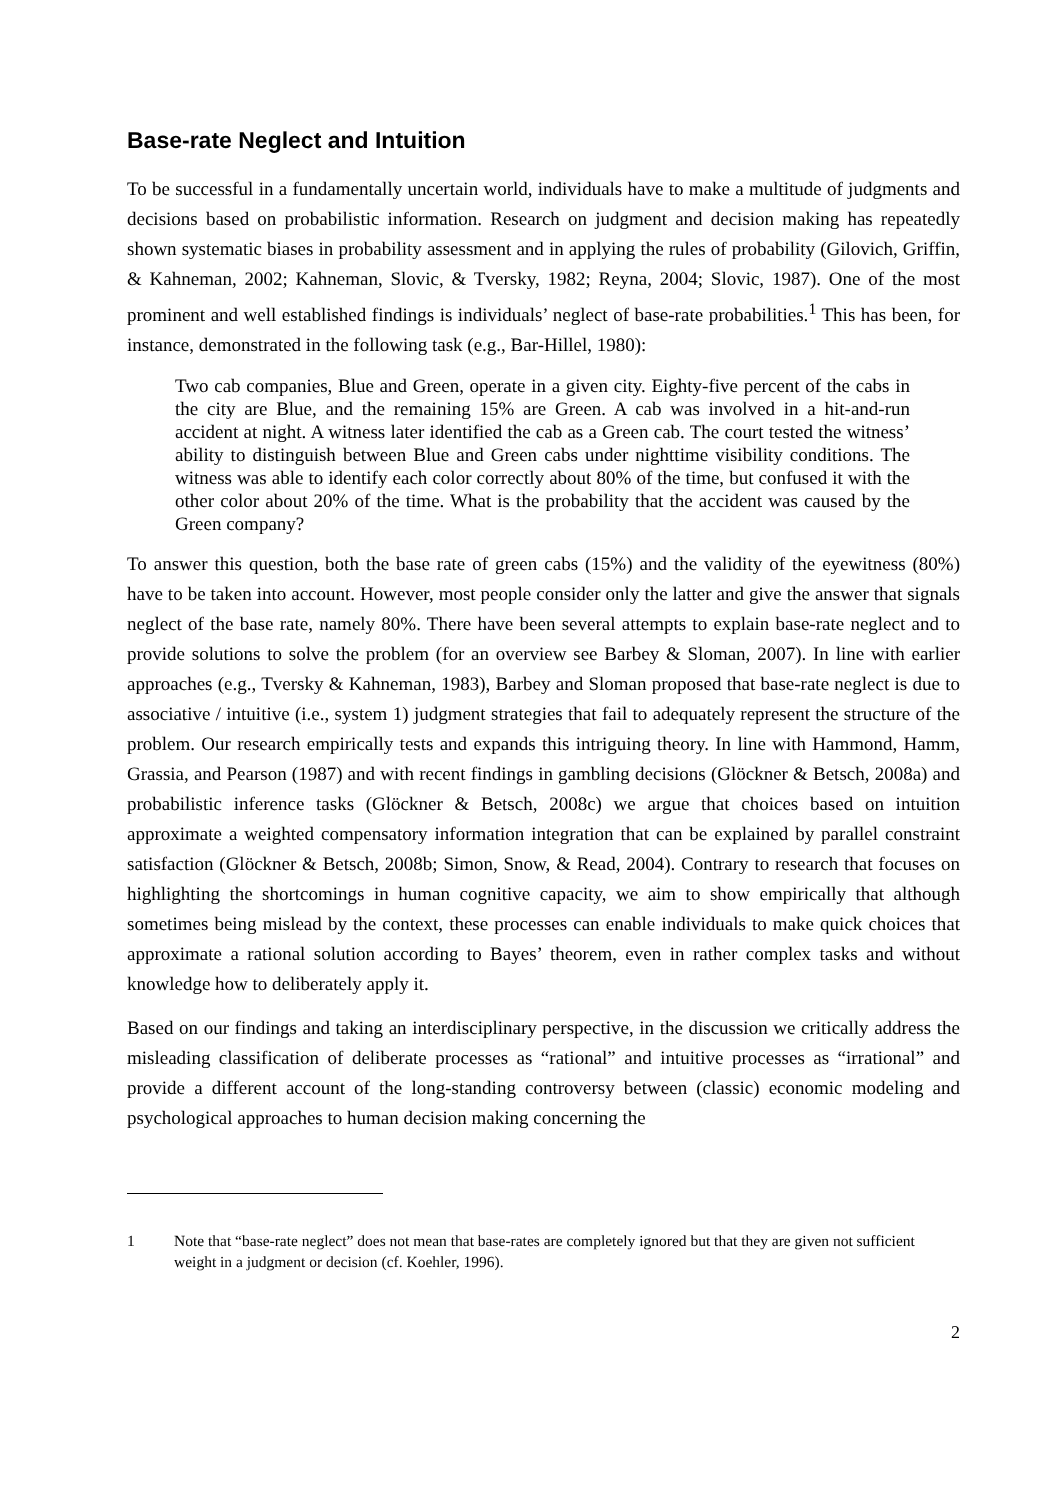Base-rate Neglect and Intuition
To be successful in a fundamentally uncertain world, individuals have to make a multitude of judgments and decisions based on probabilistic information. Research on judgment and decision making has repeatedly shown systematic biases in probability assessment and in applying the rules of probability (Gilovich, Griffin, & Kahneman, 2002; Kahneman, Slovic, & Tversky, 1982; Reyna, 2004; Slovic, 1987). One of the most prominent and well established findings is individuals’ neglect of base-rate probabilities.<sup>1</sup> This has been, for instance, demonstrated in the following task (e.g., Bar-Hillel, 1980):
Two cab companies, Blue and Green, operate in a given city. Eighty-five percent of the cabs in the city are Blue, and the remaining 15% are Green. A cab was involved in a hit-and-run accident at night. A witness later identified the cab as a Green cab. The court tested the witness’ ability to distinguish between Blue and Green cabs under nighttime visibility conditions. The witness was able to identify each color correctly about 80% of the time, but confused it with the other color about 20% of the time. What is the probability that the accident was caused by the Green company?
To answer this question, both the base rate of green cabs (15%) and the validity of the eyewitness (80%) have to be taken into account. However, most people consider only the latter and give the answer that signals neglect of the base rate, namely 80%. There have been several attempts to explain base-rate neglect and to provide solutions to solve the problem (for an overview see Barbey & Sloman, 2007). In line with earlier approaches (e.g., Tversky & Kahneman, 1983), Barbey and Sloman proposed that base-rate neglect is due to associative / intuitive (i.e., system 1) judgment strategies that fail to adequately represent the structure of the problem. Our research empirically tests and expands this intriguing theory. In line with Hammond, Hamm, Grassia, and Pearson (1987) and with recent findings in gambling decisions (Glöckner & Betsch, 2008a) and probabilistic inference tasks (Glöckner & Betsch, 2008c) we argue that choices based on intuition approximate a weighted compensatory information integration that can be explained by parallel constraint satisfaction (Glöckner & Betsch, 2008b; Simon, Snow, & Read, 2004). Contrary to research that focuses on highlighting the shortcomings in human cognitive capacity, we aim to show empirically that although sometimes being mislead by the context, these processes can enable individuals to make quick choices that approximate a rational solution according to Bayes’ theorem, even in rather complex tasks and without knowledge how to deliberately apply it.
Based on our findings and taking an interdisciplinary perspective, in the discussion we critically address the misleading classification of deliberate processes as “rational” and intuitive processes as “irrational” and provide a different account of the long-standing controversy between (classic) economic modeling and psychological approaches to human decision making concerning the
1 Note that “base-rate neglect” does not mean that base-rates are completely ignored but that they are given not sufficient weight in a judgment or decision (cf. Koehler, 1996).
2